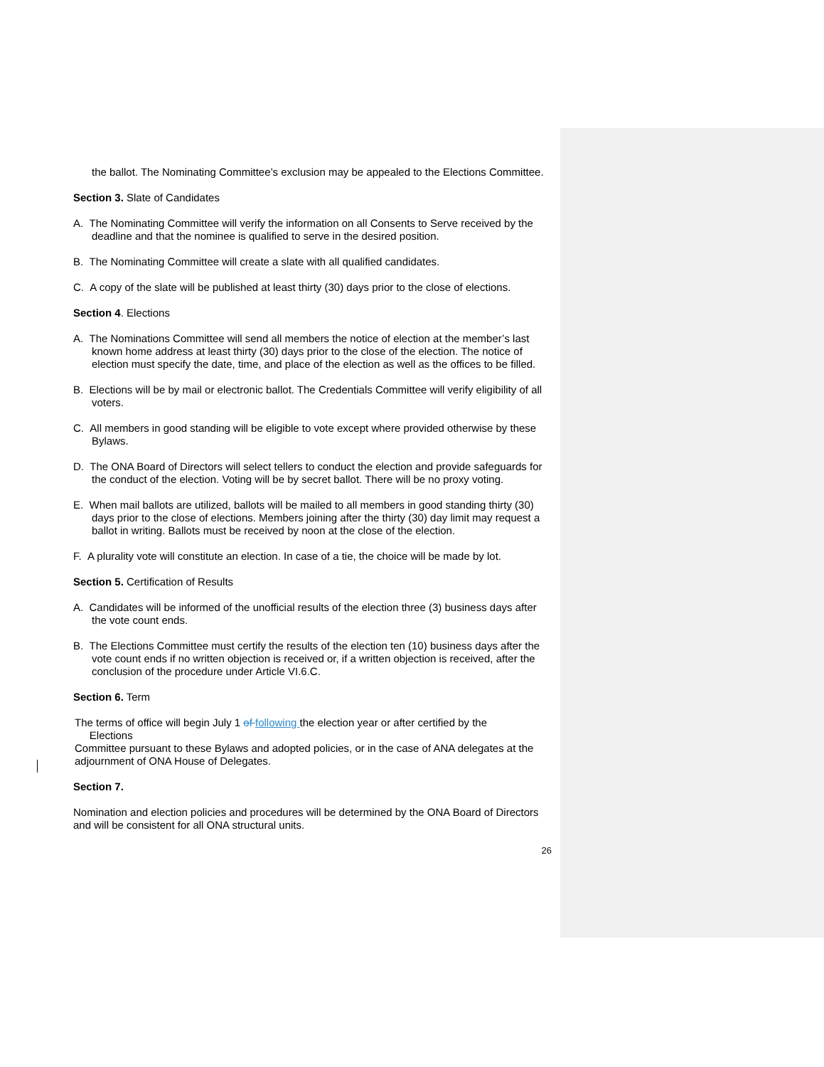the ballot. The Nominating Committee’s exclusion may be appealed to the Elections Committee.
Section 3. Slate of Candidates
A. The Nominating Committee will verify the information on all Consents to Serve received by the deadline and that the nominee is qualified to serve in the desired position.
B. The Nominating Committee will create a slate with all qualified candidates.
C. A copy of the slate will be published at least thirty (30) days prior to the close of elections.
Section 4. Elections
A. The Nominations Committee will send all members the notice of election at the member’s last known home address at least thirty (30) days prior to the close of the election. The notice of election must specify the date, time, and place of the election as well as the offices to be filled.
B. Elections will be by mail or electronic ballot. The Credentials Committee will verify eligibility of all voters.
C. All members in good standing will be eligible to vote except where provided otherwise by these Bylaws.
D. The ONA Board of Directors will select tellers to conduct the election and provide safeguards for the conduct of the election. Voting will be by secret ballot. There will be no proxy voting.
E. When mail ballots are utilized, ballots will be mailed to all members in good standing thirty (30) days prior to the close of elections. Members joining after the thirty (30) day limit may request a ballot in writing. Ballots must be received by noon at the close of the election.
F. A plurality vote will constitute an election. In case of a tie, the choice will be made by lot.
Section 5. Certification of Results
A. Candidates will be informed of the unofficial results of the election three (3) business days after the vote count ends.
B. The Elections Committee must certify the results of the election ten (10) business days after the vote count ends if no written objection is received or, if a written objection is received, after the conclusion of the procedure under Article VI.6.C.
Section 6. Term
The terms of office will begin July 1 of following the election year or after certified by the
Elections
Committee pursuant to these Bylaws and adopted policies, or in the case of ANA delegates at the adjournment of ONA House of Delegates.
Section 7.
Nomination and election policies and procedures will be determined by the ONA Board of Directors and will be consistent for all ONA structural units.
26